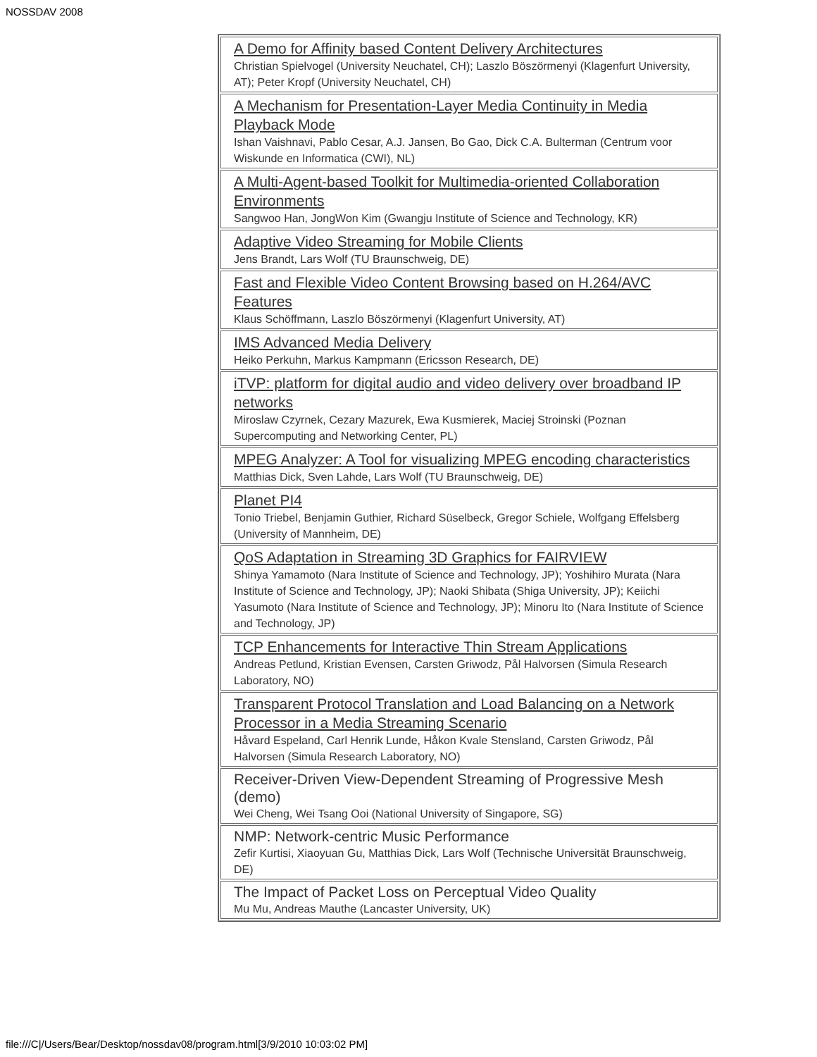NOSSDAV 2008
| A Demo for Affinity based Content Delivery Architectures Christian Spielvogel (University Neuchatel, CH); Laszlo Böszörmenyi (Klagenfurt University, AT); Peter Kropf (University Neuchatel, CH) |
| A Mechanism for Presentation-Layer Media Continuity in Media Playback Mode Ishan Vaishnavi, Pablo Cesar, A.J. Jansen, Bo Gao, Dick C.A. Bulterman (Centrum voor Wiskunde en Informatica (CWI), NL) |
| A Multi-Agent-based Toolkit for Multimedia-oriented Collaboration Environments Sangwoo Han, JongWon Kim (Gwangju Institute of Science and Technology, KR) |
| Adaptive Video Streaming for Mobile Clients Jens Brandt, Lars Wolf (TU Braunschweig, DE) |
| Fast and Flexible Video Content Browsing based on H.264/AVC Features Klaus Schöffmann, Laszlo Böszörmenyi (Klagenfurt University, AT) |
| IMS Advanced Media Delivery Heiko Perkuhn, Markus Kampmann (Ericsson Research, DE) |
| iTVP: platform for digital audio and video delivery over broadband IP networks Miroslaw Czyrnek, Cezary Mazurek, Ewa Kusmierek, Maciej Stroinski (Poznan Supercomputing and Networking Center, PL) |
| MPEG Analyzer: A Tool for visualizing MPEG encoding characteristics Matthias Dick, Sven Lahde, Lars Wolf (TU Braunschweig, DE) |
| Planet PI4 Tonio Triebel, Benjamin Guthier, Richard Süselbeck, Gregor Schiele, Wolfgang Effelsberg (University of Mannheim, DE) |
| QoS Adaptation in Streaming 3D Graphics for FAIRVIEW Shinya Yamamoto (Nara Institute of Science and Technology, JP); Yoshihiro Murata (Nara Institute of Science and Technology, JP); Naoki Shibata (Shiga University, JP); Keiichi Yasumoto (Nara Institute of Science and Technology, JP); Minoru Ito (Nara Institute of Science and Technology, JP) |
| TCP Enhancements for Interactive Thin Stream Applications Andreas Petlund, Kristian Evensen, Carsten Griwodz, Pål Halvorsen (Simula Research Laboratory, NO) |
| Transparent Protocol Translation and Load Balancing on a Network Processor in a Media Streaming Scenario Håvard Espeland, Carl Henrik Lunde, Håkon Kvale Stensland, Carsten Griwodz, Pål Halvorsen (Simula Research Laboratory, NO) |
| Receiver-Driven View-Dependent Streaming of Progressive Mesh (demo) Wei Cheng, Wei Tsang Ooi (National University of Singapore, SG) |
| NMP: Network-centric Music Performance Zefir Kurtisi, Xiaoyuan Gu, Matthias Dick, Lars Wolf (Technische Universität Braunschweig, DE) |
| The Impact of Packet Loss on Perceptual Video Quality Mu Mu, Andreas Mauthe (Lancaster University, UK) |
file:///C|/Users/Bear/Desktop/nossdav08/program.html[3/9/2010 10:03:02 PM]